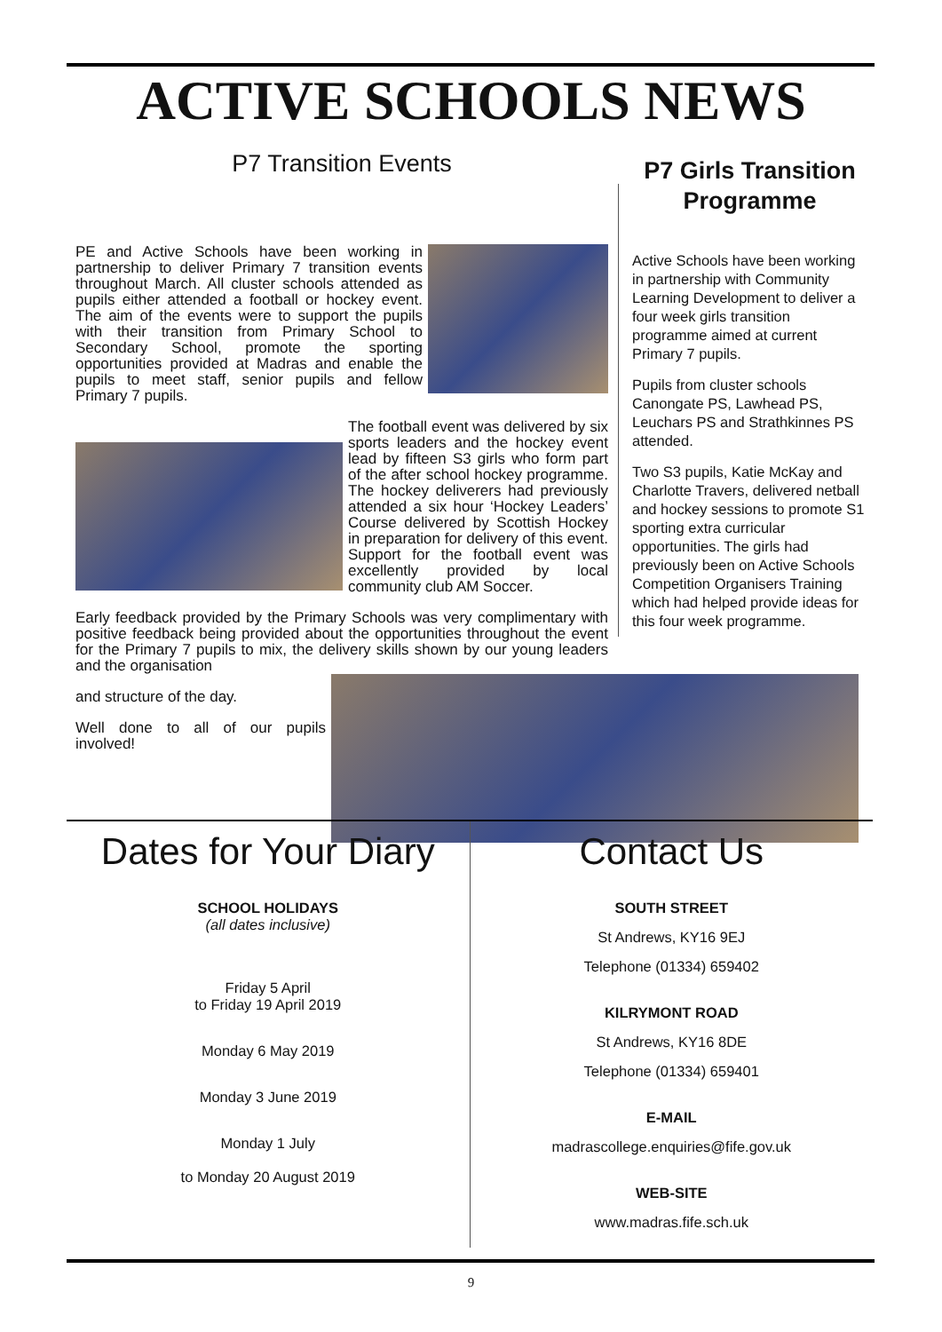ACTIVE SCHOOLS NEWS
P7 Transition Events
PE and Active Schools have been working in partnership to deliver Primary 7 transition events throughout March. All cluster schools attended as pupils either attended a football or hockey event. The aim of the events were to support the pupils with their transition from Primary School to Secondary School, promote the sporting opportunities provided at Madras and enable the pupils to meet staff, senior pupils and fellow Primary 7 pupils.
The football event was delivered by six sports leaders and the hockey event lead by fifteen S3 girls who form part of the after school hockey programme. The hockey deliverers had previously attended a six hour ‘Hockey Leaders’ Course delivered by Scottish Hockey in preparation for delivery of this event. Support for the football event was excellently provided by local community club AM Soccer.
Early feedback provided by the Primary Schools was very complimentary with positive feedback being provided about the opportunities throughout the event for the Primary 7 pupils to mix, the delivery skills shown by our young leaders and the organisation
and structure of the day.
Well done to all of our pupils involved!
P7 Girls Transition Programme
Active Schools have been working in partnership with Community Learning Development to deliver a four week girls transition programme aimed at current Primary 7 pupils.
Pupils from cluster schools Canongate PS, Lawhead PS, Leuchars PS and Strathkinnes PS attended.
Two S3 pupils, Katie McKay and Charlotte Travers, delivered netball and hockey sessions to promote S1 sporting extra curricular opportunities. The girls had previously been on Active Schools Competition Organisers Training which had helped provide ideas for this four week programme.
Dates for Your Diary
SCHOOL HOLIDAYS
(all dates inclusive)
Friday 5 April
to Friday 19 April 2019
Monday 6 May 2019
Monday 3 June 2019
Monday 1 July
to Monday 20 August 2019
Contact Us
SOUTH STREET
St Andrews, KY16 9EJ
Telephone (01334) 659402
KILRYMONT ROAD
St Andrews, KY16 8DE
Telephone (01334) 659401
E-MAIL
madrascollege.enquiries@fife.gov.uk
WEB-SITE
www.madras.fife.sch.uk
9